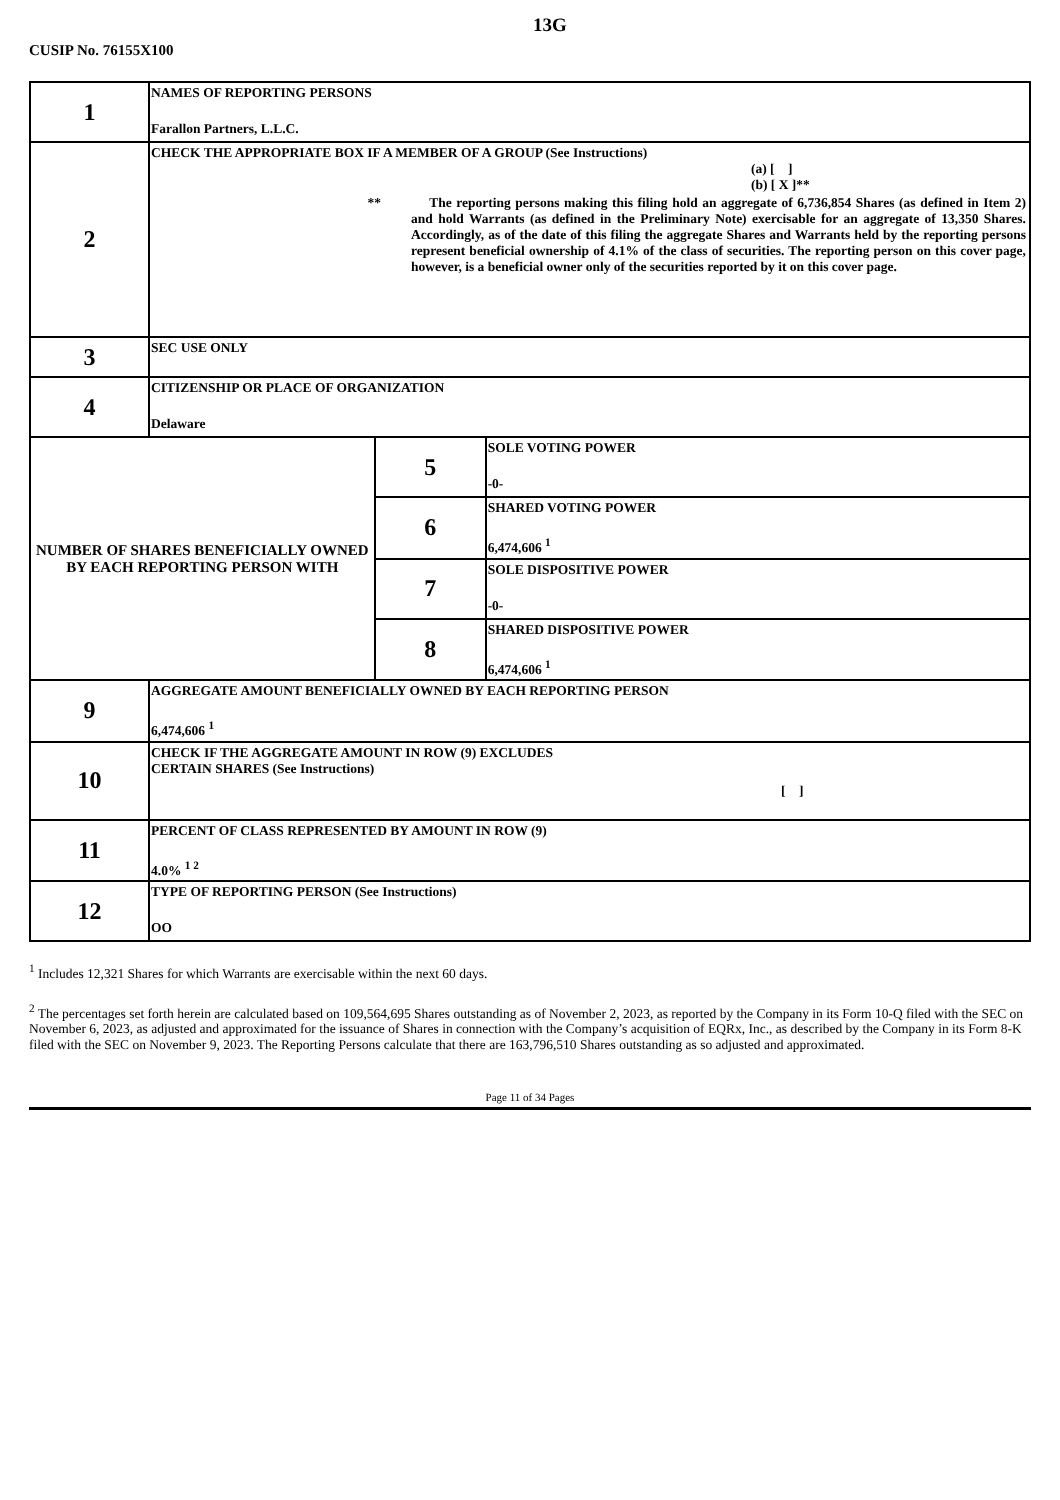13G
CUSIP No. 76155X100
| 1 | NAMES OF REPORTING PERSONS Farallon Partners, L.L.C. | | |
| 2 | CHECK THE APPROPRIATE BOX IF A MEMBER OF A GROUP (See Instructions) (a) [ ] (b) [ X ]** ** The reporting persons making this filing hold an aggregate of 6,736,854 Shares (as defined in Item 2) and hold Warrants (as defined in the Preliminary Note) exercisable for an aggregate of 13,350 Shares. Accordingly, as of the date of this filing the aggregate Shares and Warrants held by the reporting persons represent beneficial ownership of 4.1% of the class of securities. The reporting person on this cover page, however, is a beneficial owner only of the securities reported by it on this cover page. | | |
| 3 | SEC USE ONLY | | |
| 4 | CITIZENSHIP OR PLACE OF ORGANIZATION Delaware | | |
| NUMBER OF SHARES BENEFICIALLY OWNED BY EACH REPORTING PERSON WITH | | 5 | SOLE VOTING POWER -0- |
| | | 6 | SHARED VOTING POWER 6,474,606 <sup>1</sup> |
| | | 7 | SOLE DISPOSITIVE POWER -0- |
| | | 8 | SHARED DISPOSITIVE POWER 6,474,606 <sup>1</sup> |
| 9 | AGGREGATE AMOUNT BENEFICIALLY OWNED BY EACH REPORTING PERSON 6,474,606 <sup>1</sup> | | |
| 10 | CHECK IF THE AGGREGATE AMOUNT IN ROW (9) EXCLUDES CERTAIN SHARES (See Instructions) [ ] | | |
| 11 | PERCENT OF CLASS REPRESENTED BY AMOUNT IN ROW (9) 4.0% <sup>1 2</sup> | | |
| 12 | TYPE OF REPORTING PERSON (See Instructions) OO | | |
<sup>1</sup> Includes 12,321 Shares for which Warrants are exercisable within the next 60 days.
<sup>2</sup> The percentages set forth herein are calculated based on 109,564,695 Shares outstanding as of November 2, 2023, as reported by the Company in its Form 10-Q filed with the SEC on November 6, 2023, as adjusted and approximated for the issuance of Shares in connection with the Company’s acquisition of EQRx, Inc., as described by the Company in its Form 8-K filed with the SEC on November 9, 2023. The Reporting Persons calculate that there are 163,796,510 Shares outstanding as so adjusted and approximated.
Page 11 of 34 Pages